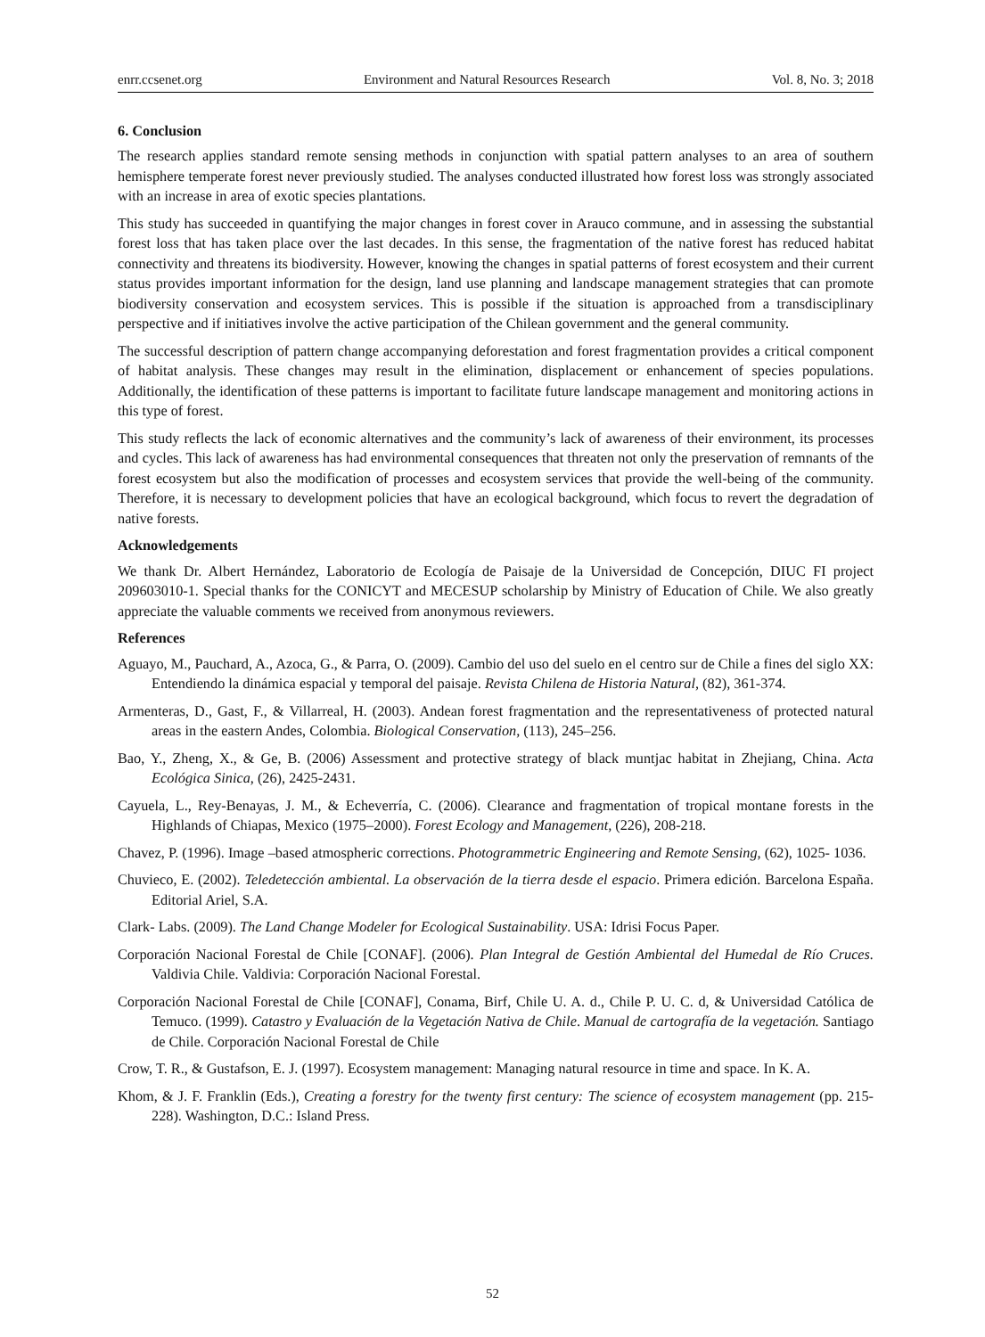enrr.ccsenet.org Environment and Natural Resources Research Vol. 8, No. 3; 2018
6. Conclusion
The research applies standard remote sensing methods in conjunction with spatial pattern analyses to an area of southern hemisphere temperate forest never previously studied. The analyses conducted illustrated how forest loss was strongly associated with an increase in area of exotic species plantations.
This study has succeeded in quantifying the major changes in forest cover in Arauco commune, and in assessing the substantial forest loss that has taken place over the last decades. In this sense, the fragmentation of the native forest has reduced habitat connectivity and threatens its biodiversity. However, knowing the changes in spatial patterns of forest ecosystem and their current status provides important information for the design, land use planning and landscape management strategies that can promote biodiversity conservation and ecosystem services. This is possible if the situation is approached from a transdisciplinary perspective and if initiatives involve the active participation of the Chilean government and the general community.
The successful description of pattern change accompanying deforestation and forest fragmentation provides a critical component of habitat analysis. These changes may result in the elimination, displacement or enhancement of species populations. Additionally, the identification of these patterns is important to facilitate future landscape management and monitoring actions in this type of forest.
This study reflects the lack of economic alternatives and the community’s lack of awareness of their environment, its processes and cycles. This lack of awareness has had environmental consequences that threaten not only the preservation of remnants of the forest ecosystem but also the modification of processes and ecosystem services that provide the well-being of the community. Therefore, it is necessary to development policies that have an ecological background, which focus to revert the degradation of native forests.
Acknowledgements
We thank Dr. Albert Hernández, Laboratorio de Ecología de Paisaje de la Universidad de Concepción, DIUC FI project 209603010-1. Special thanks for the CONICYT and MECESUP scholarship by Ministry of Education of Chile. We also greatly appreciate the valuable comments we received from anonymous reviewers.
References
Aguayo, M., Pauchard, A., Azoca, G., & Parra, O. (2009). Cambio del uso del suelo en el centro sur de Chile a fines del siglo XX: Entendiendo la dinámica espacial y temporal del paisaje. Revista Chilena de Historia Natural, (82), 361-374.
Armenteras, D., Gast, F., & Villarreal, H. (2003). Andean forest fragmentation and the representativeness of protected natural areas in the eastern Andes, Colombia. Biological Conservation, (113), 245–256.
Bao, Y., Zheng, X., & Ge, B. (2006) Assessment and protective strategy of black muntjac habitat in Zhejiang, China. Acta Ecológica Sinica, (26), 2425-2431.
Cayuela, L., Rey-Benayas, J. M., & Echeverría, C. (2006). Clearance and fragmentation of tropical montane forests in the Highlands of Chiapas, Mexico (1975–2000). Forest Ecology and Management, (226), 208-218.
Chavez, P. (1996). Image –based atmospheric corrections. Photogrammetric Engineering and Remote Sensing, (62), 1025- 1036.
Chuvieco, E. (2002). Teledetección ambiental. La observación de la tierra desde el espacio. Primera edición. Barcelona España. Editorial Ariel, S.A.
Clark- Labs. (2009). The Land Change Modeler for Ecological Sustainability. USA: Idrisi Focus Paper.
Corporación Nacional Forestal de Chile [CONAF]. (2006). Plan Integral de Gestión Ambiental del Humedal de Río Cruces. Valdivia Chile. Valdivia: Corporación Nacional Forestal.
Corporación Nacional Forestal de Chile [CONAF], Conama, Birf, Chile U. A. d., Chile P. U. C. d, & Universidad Católica de Temuco. (1999). Catastro y Evaluación de la Vegetación Nativa de Chile. Manual de cartografía de la vegetación. Santiago de Chile. Corporación Nacional Forestal de Chile
Crow, T. R., & Gustafson, E. J. (1997). Ecosystem management: Managing natural resource in time and space. In K. A.
Khom, & J. F. Franklin (Eds.), Creating a forestry for the twenty first century: The science of ecosystem management (pp. 215-228). Washington, D.C.: Island Press.
52